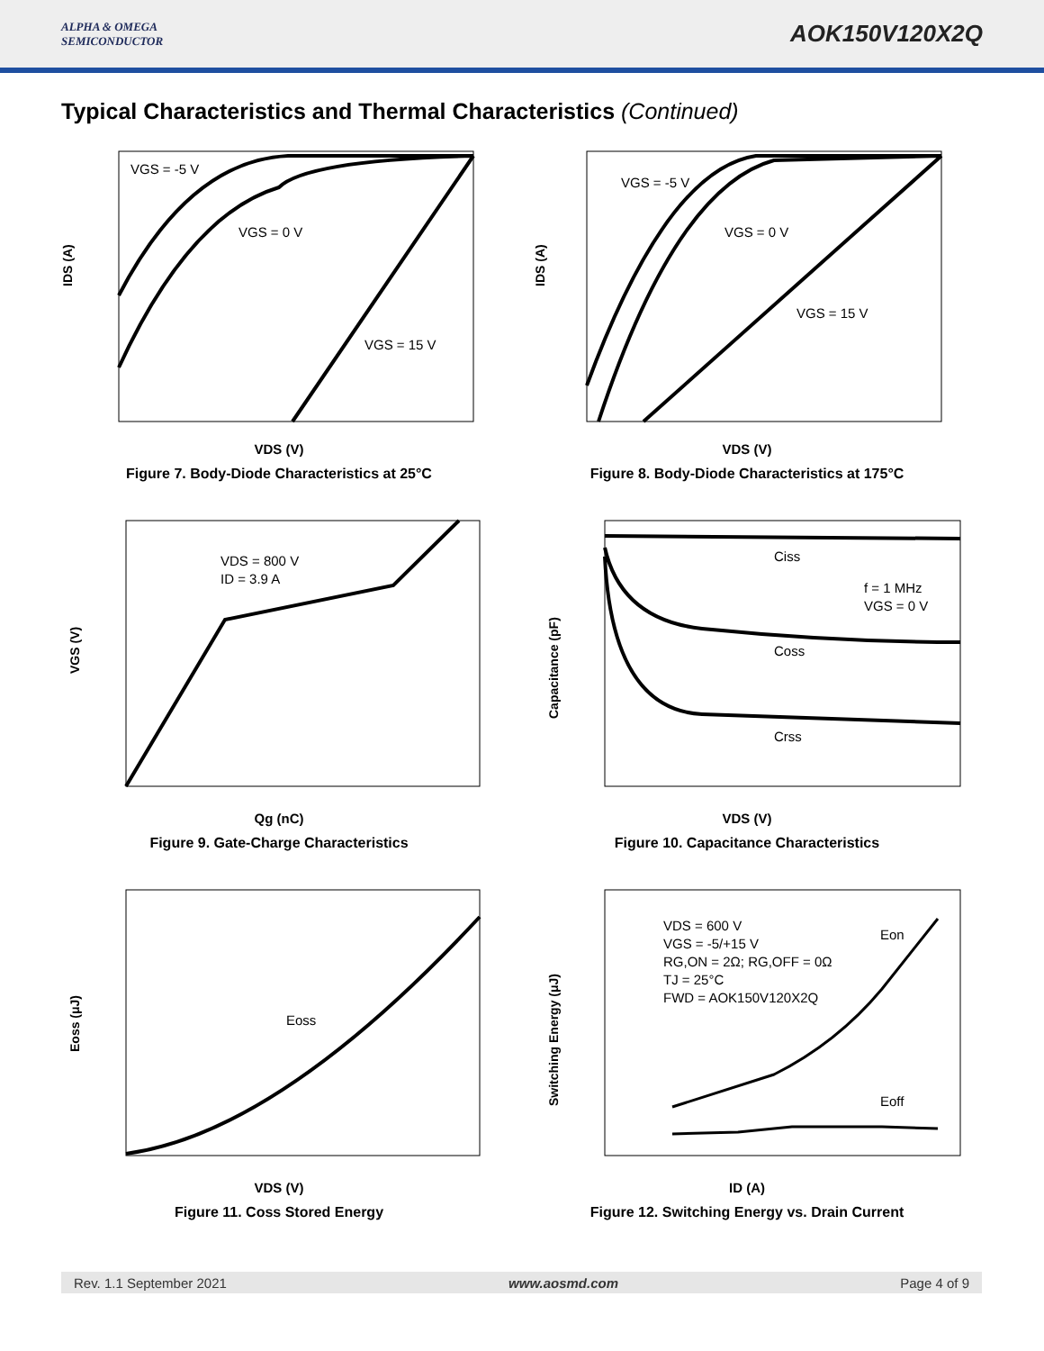ALPHA & OMEGA
SEMICONDUCTOR
AOK150V120X2Q
Typical Characteristics and Thermal Characteristics (Continued)
VGS = -5 V
VGS = 0 V
VGS = 15 V
IDS (A)
VDS (V)
Figure 7. Body-Diode Characteristics at 25°C
VGS = -5 V
VGS = 0 V
VGS = 15 V
IDS (A)
VDS (V)
Figure 8. Body-Diode Characteristics at 175°C
VDS = 800 V
ID = 3.9 A
VGS (V)
Qg (nC)
Figure 9. Gate-Charge Characteristics
Ciss
f = 1 MHz
VGS = 0 V
Coss
Crss
Capacitance (pF)
VDS (V)
Figure 10. Capacitance Characteristics
Eoss
Eoss (μJ)
VDS (V)
Figure 11. Coss Stored Energy
VDS = 600 V
VGS = -5/+15 V
RG,ON = 2Ω; RG,OFF = 0Ω
TJ = 25°C
FWD = AOK150V120X2Q
Eon
Eoff
Switching Energy (μJ)
ID (A)
Figure 12. Switching Energy vs. Drain Current
Rev. 1.1 September 2021 www.aosmd.com Page 4 of 9